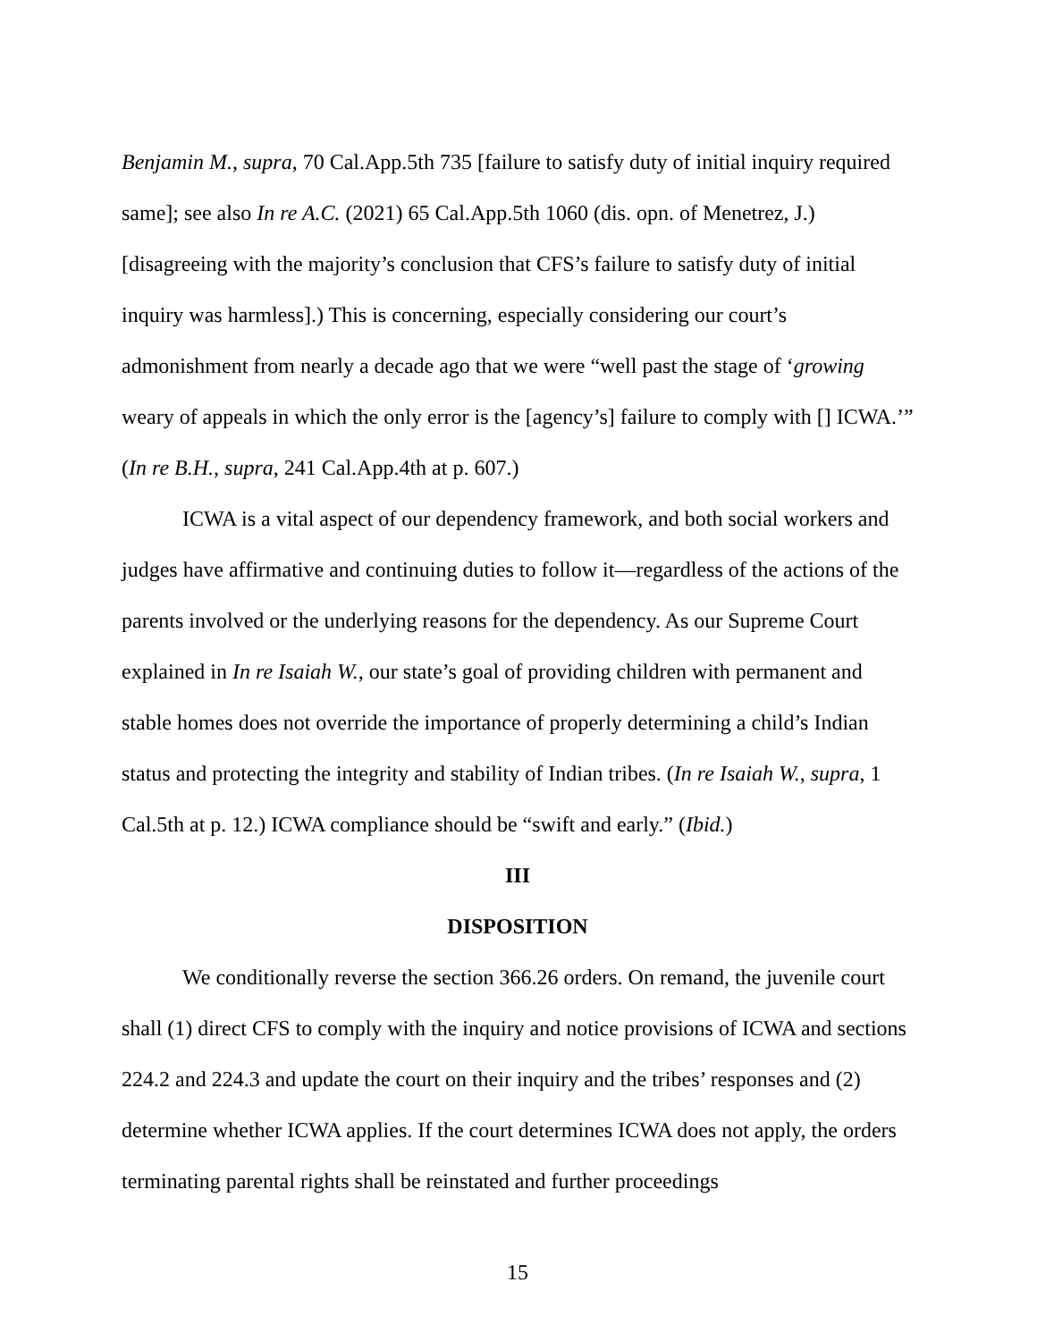Benjamin M., supra, 70 Cal.App.5th 735 [failure to satisfy duty of initial inquiry required same]; see also In re A.C. (2021) 65 Cal.App.5th 1060 (dis. opn. of Menetrez, J.) [disagreeing with the majority’s conclusion that CFS’s failure to satisfy duty of initial inquiry was harmless].) This is concerning, especially considering our court’s admonishment from nearly a decade ago that we were “well past the stage of ‘growing weary of appeals in which the only error is the [agency’s] failure to comply with [] ICWA.’” (In re B.H., supra, 241 Cal.App.4th at p. 607.)
ICWA is a vital aspect of our dependency framework, and both social workers and judges have affirmative and continuing duties to follow it—regardless of the actions of the parents involved or the underlying reasons for the dependency. As our Supreme Court explained in In re Isaiah W., our state’s goal of providing children with permanent and stable homes does not override the importance of properly determining a child’s Indian status and protecting the integrity and stability of Indian tribes. (In re Isaiah W., supra, 1 Cal.5th at p. 12.) ICWA compliance should be “swift and early.” (Ibid.)
III
DISPOSITION
We conditionally reverse the section 366.26 orders. On remand, the juvenile court shall (1) direct CFS to comply with the inquiry and notice provisions of ICWA and sections 224.2 and 224.3 and update the court on their inquiry and the tribes’ responses and (2) determine whether ICWA applies. If the court determines ICWA does not apply, the orders terminating parental rights shall be reinstated and further proceedings
15